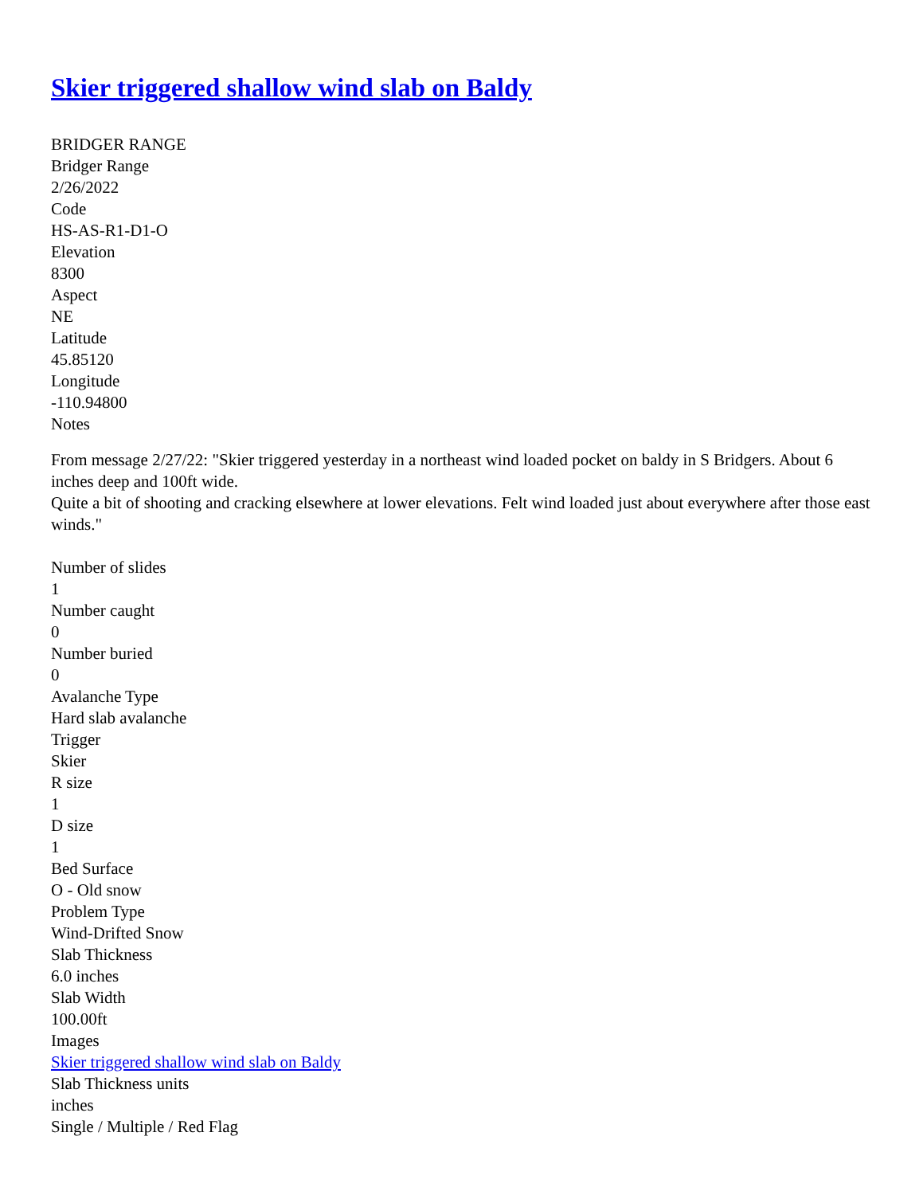Skier triggered shallow wind slab on Baldy
BRIDGER RANGE
Bridger Range
2/26/2022
Code
HS-AS-R1-D1-O
Elevation
8300
Aspect
NE
Latitude
45.85120
Longitude
-110.94800
Notes
From message 2/27/22: "Skier triggered yesterday in a northeast wind loaded pocket on baldy in S Bridgers. About 6 inches deep and 100ft wide.
Quite a bit of shooting and cracking elsewhere at lower elevations. Felt wind loaded just about everywhere after those east winds."
Number of slides
1
Number caught
0
Number buried
0
Avalanche Type
Hard slab avalanche
Trigger
Skier
R size
1
D size
1
Bed Surface
O - Old snow
Problem Type
Wind-Drifted Snow
Slab Thickness
6.0 inches
Slab Width
100.00ft
Images
Skier triggered shallow wind slab on Baldy
Slab Thickness units
inches
Single / Multiple / Red Flag